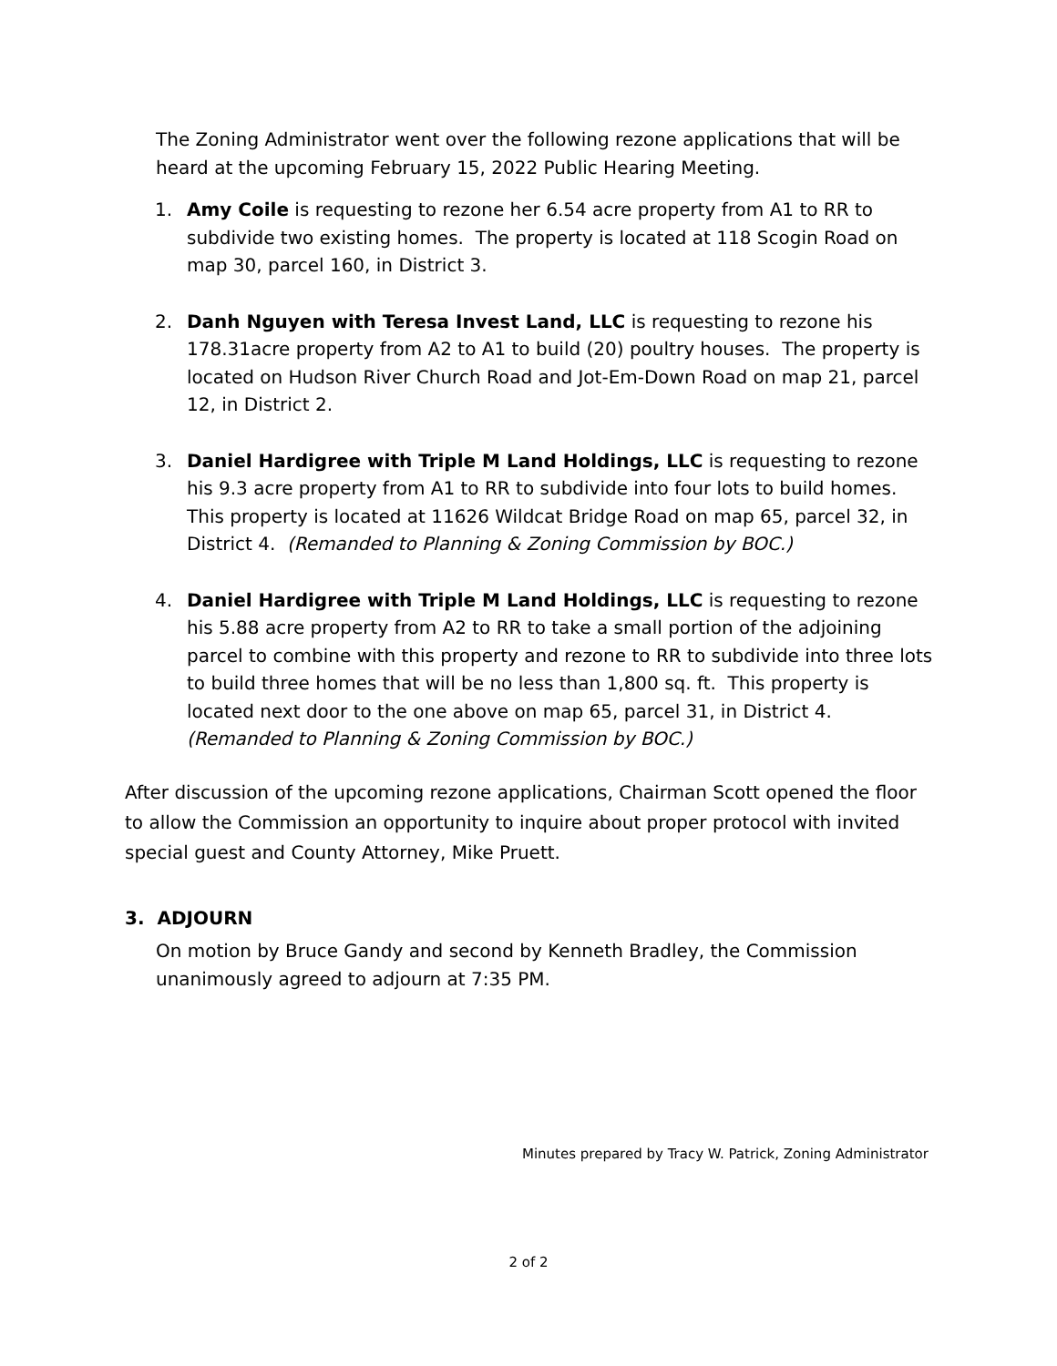The Zoning Administrator went over the following rezone applications that will be heard at the upcoming February 15, 2022 Public Hearing Meeting.
1. Amy Coile is requesting to rezone her 6.54 acre property from A1 to RR to subdivide two existing homes. The property is located at 118 Scogin Road on map 30, parcel 160, in District 3.
2. Danh Nguyen with Teresa Invest Land, LLC is requesting to rezone his 178.31acre property from A2 to A1 to build (20) poultry houses. The property is located on Hudson River Church Road and Jot-Em-Down Road on map 21, parcel 12, in District 2.
3. Daniel Hardigree with Triple M Land Holdings, LLC is requesting to rezone his 9.3 acre property from A1 to RR to subdivide into four lots to build homes. This property is located at 11626 Wildcat Bridge Road on map 65, parcel 32, in District 4. (Remanded to Planning & Zoning Commission by BOC.)
4. Daniel Hardigree with Triple M Land Holdings, LLC is requesting to rezone his 5.88 acre property from A2 to RR to take a small portion of the adjoining parcel to combine with this property and rezone to RR to subdivide into three lots to build three homes that will be no less than 1,800 sq. ft. This property is located next door to the one above on map 65, parcel 31, in District 4. (Remanded to Planning & Zoning Commission by BOC.)
After discussion of the upcoming rezone applications, Chairman Scott opened the floor to allow the Commission an opportunity to inquire about proper protocol with invited special guest and County Attorney, Mike Pruett.
3. ADJOURN
On motion by Bruce Gandy and second by Kenneth Bradley, the Commission unanimously agreed to adjourn at 7:35 PM.
Minutes prepared by Tracy W. Patrick, Zoning Administrator
2 of 2